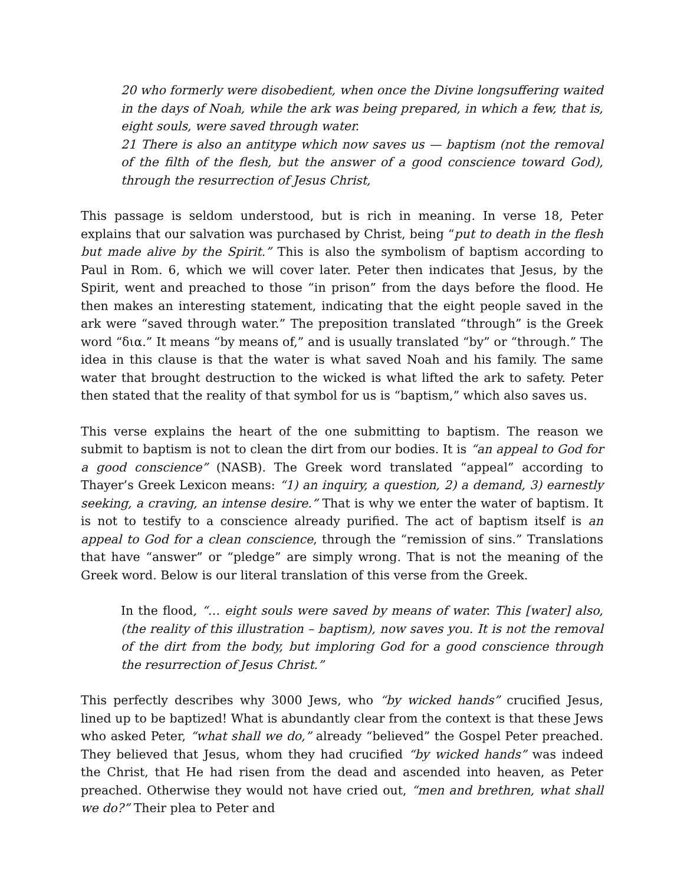20 who formerly were disobedient, when once the Divine longsuffering waited in the days of Noah, while the ark was being prepared, in which a few, that is, eight souls, were saved through water.
21 There is also an antitype which now saves us — baptism (not the removal of the filth of the flesh, but the answer of a good conscience toward God), through the resurrection of Jesus Christ,
This passage is seldom understood, but is rich in meaning. In verse 18, Peter explains that our salvation was purchased by Christ, being “put to death in the flesh but made alive by the Spirit.” This is also the symbolism of baptism according to Paul in Rom. 6, which we will cover later. Peter then indicates that Jesus, by the Spirit, went and preached to those “in prison” from the days before the flood. He then makes an interesting statement, indicating that the eight people saved in the ark were “saved through water.” The preposition translated “through” is the Greek word “δια.” It means “by means of,” and is usually translated “by” or “through.” The idea in this clause is that the water is what saved Noah and his family. The same water that brought destruction to the wicked is what lifted the ark to safety. Peter then stated that the reality of that symbol for us is “baptism,” which also saves us.
This verse explains the heart of the one submitting to baptism. The reason we submit to baptism is not to clean the dirt from our bodies. It is “an appeal to God for a good conscience” (NASB). The Greek word translated “appeal” according to Thayer’s Greek Lexicon means: “1) an inquiry, a question, 2) a demand, 3) earnestly seeking, a craving, an intense desire.” That is why we enter the water of baptism. It is not to testify to a conscience already purified. The act of baptism itself is an appeal to God for a clean conscience, through the “remission of sins.” Translations that have “answer” or “pledge” are simply wrong. That is not the meaning of the Greek word. Below is our literal translation of this verse from the Greek.
In the flood, “… eight souls were saved by means of water. This [water] also, (the reality of this illustration – baptism), now saves you. It is not the removal of the dirt from the body, but imploring God for a good conscience through the resurrection of Jesus Christ.”
This perfectly describes why 3000 Jews, who “by wicked hands” crucified Jesus, lined up to be baptized! What is abundantly clear from the context is that these Jews who asked Peter, “what shall we do,” already “believed” the Gospel Peter preached. They believed that Jesus, whom they had crucified “by wicked hands” was indeed the Christ, that He had risen from the dead and ascended into heaven, as Peter preached. Otherwise they would not have cried out, “men and brethren, what shall we do?” Their plea to Peter and